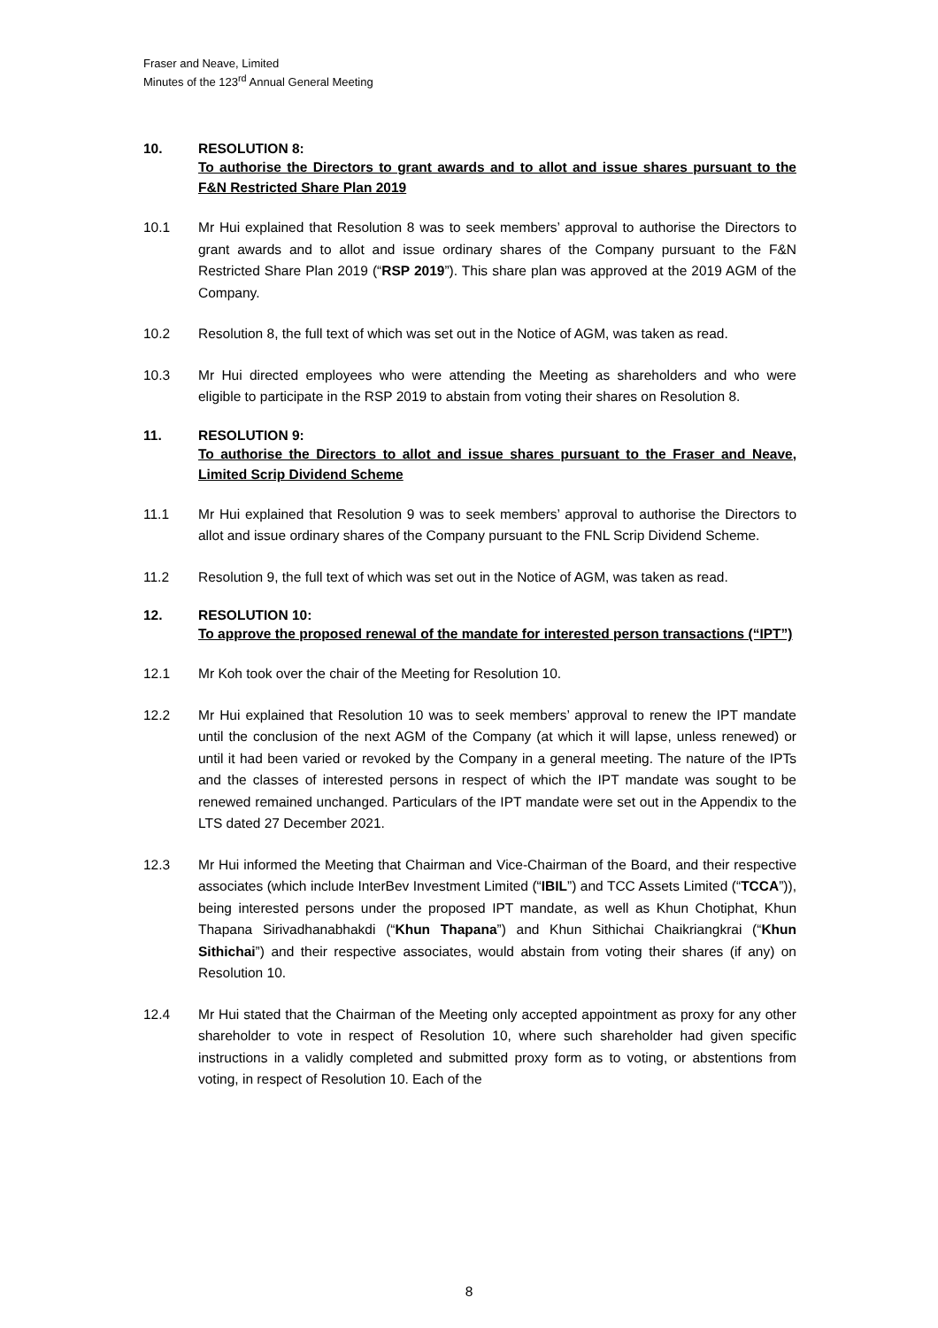Fraser and Neave, Limited
Minutes of the 123<sup>rd</sup> Annual General Meeting
10. RESOLUTION 8:
To authorise the Directors to grant awards and to allot and issue shares pursuant to the F&N Restricted Share Plan 2019
10.1 Mr Hui explained that Resolution 8 was to seek members’ approval to authorise the Directors to grant awards and to allot and issue ordinary shares of the Company pursuant to the F&N Restricted Share Plan 2019 (“RSP 2019”). This share plan was approved at the 2019 AGM of the Company.
10.2 Resolution 8, the full text of which was set out in the Notice of AGM, was taken as read.
10.3 Mr Hui directed employees who were attending the Meeting as shareholders and who were eligible to participate in the RSP 2019 to abstain from voting their shares on Resolution 8.
11. RESOLUTION 9:
To authorise the Directors to allot and issue shares pursuant to the Fraser and Neave, Limited Scrip Dividend Scheme
11.1 Mr Hui explained that Resolution 9 was to seek members’ approval to authorise the Directors to allot and issue ordinary shares of the Company pursuant to the FNL Scrip Dividend Scheme.
11.2 Resolution 9, the full text of which was set out in the Notice of AGM, was taken as read.
12. RESOLUTION 10:
To approve the proposed renewal of the mandate for interested person transactions (“IPT”)
12.1 Mr Koh took over the chair of the Meeting for Resolution 10.
12.2 Mr Hui explained that Resolution 10 was to seek members’ approval to renew the IPT mandate until the conclusion of the next AGM of the Company (at which it will lapse, unless renewed) or until it had been varied or revoked by the Company in a general meeting. The nature of the IPTs and the classes of interested persons in respect of which the IPT mandate was sought to be renewed remained unchanged. Particulars of the IPT mandate were set out in the Appendix to the LTS dated 27 December 2021.
12.3 Mr Hui informed the Meeting that Chairman and Vice-Chairman of the Board, and their respective associates (which include InterBev Investment Limited (“IBIL”) and TCC Assets Limited (“TCCA”)), being interested persons under the proposed IPT mandate, as well as Khun Chotiphat, Khun Thapana Sirivadhanabhakdi (“Khun Thapana”) and Khun Sithichai Chaikriangkrai (“Khun Sithichai”) and their respective associates, would abstain from voting their shares (if any) on Resolution 10.
12.4 Mr Hui stated that the Chairman of the Meeting only accepted appointment as proxy for any other shareholder to vote in respect of Resolution 10, where such shareholder had given specific instructions in a validly completed and submitted proxy form as to voting, or abstentions from voting, in respect of Resolution 10. Each of the
8